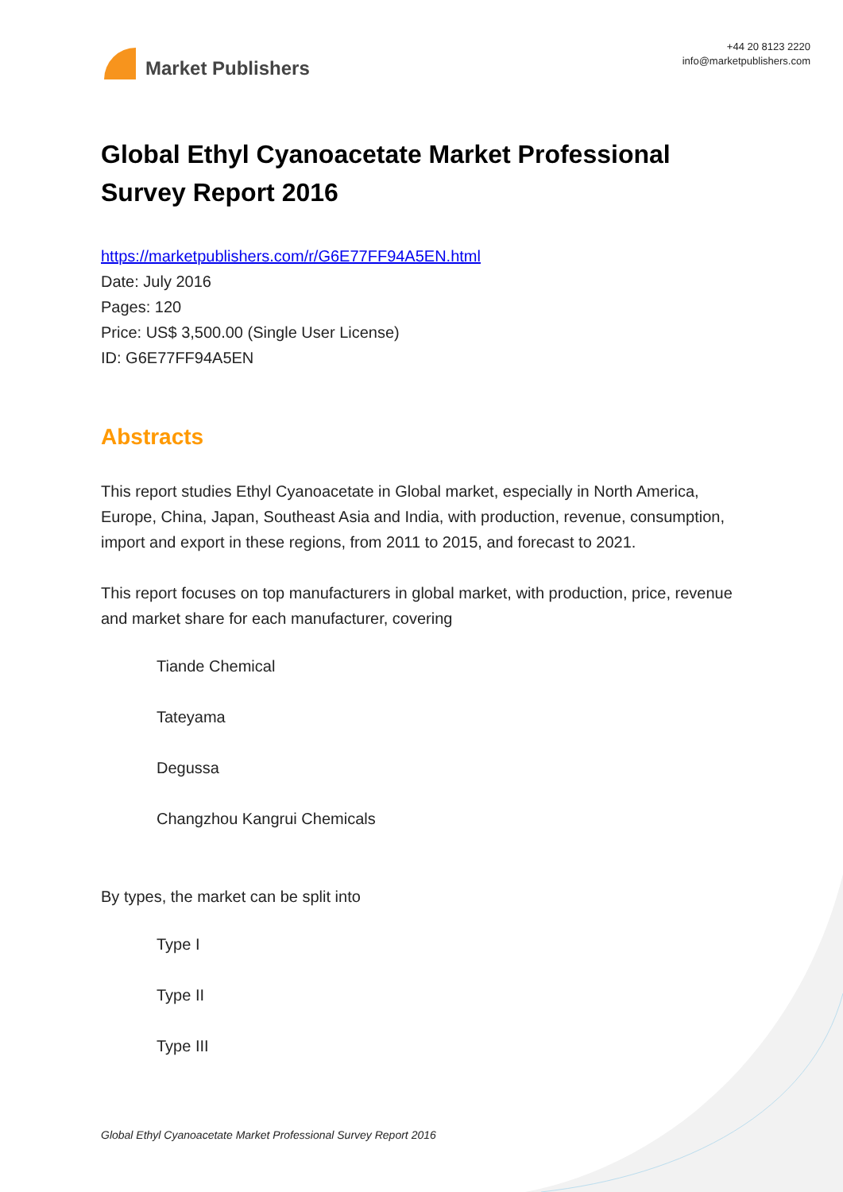Market Publishers
+44 20 8123 2220
info@marketpublishers.com
Global Ethyl Cyanoacetate Market Professional Survey Report 2016
https://marketpublishers.com/r/G6E77FF94A5EN.html
Date: July 2016
Pages: 120
Price: US$ 3,500.00 (Single User License)
ID: G6E77FF94A5EN
Abstracts
This report studies Ethyl Cyanoacetate in Global market, especially in North America, Europe, China, Japan, Southeast Asia and India, with production, revenue, consumption, import and export in these regions, from 2011 to 2015, and forecast to 2021.
This report focuses on top manufacturers in global market, with production, price, revenue and market share for each manufacturer, covering
Tiande Chemical
Tateyama
Degussa
Changzhou Kangrui Chemicals
By types, the market can be split into
Type I
Type II
Type III
Global Ethyl Cyanoacetate Market Professional Survey Report 2016